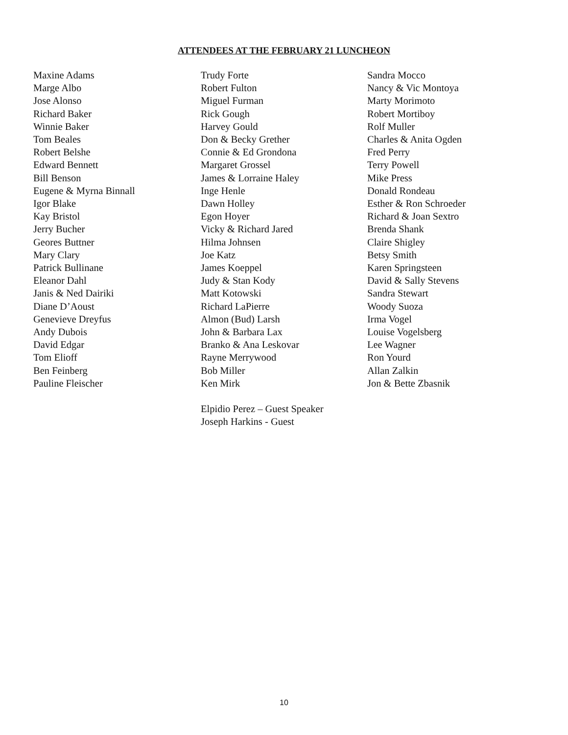ATTENDEES AT THE FEBRUARY 21 LUNCHEON
Maxine Adams
Marge Albo
Jose Alonso
Richard Baker
Winnie Baker
Tom Beales
Robert Belshe
Edward Bennett
Bill Benson
Eugene & Myrna Binnall
Igor Blake
Kay Bristol
Jerry Bucher
Geores Buttner
Mary Clary
Patrick Bullinane
Eleanor Dahl
Janis & Ned Dairiki
Diane D’Aoust
Genevieve Dreyfus
Andy Dubois
David Edgar
Tom Elioff
Ben Feinberg
Pauline Fleischer
Trudy Forte
Robert Fulton
Miguel Furman
Rick Gough
Harvey Gould
Don & Becky Grether
Connie & Ed Grondona
Margaret Grossel
James & Lorraine Haley
Inge Henle
Dawn Holley
Egon Hoyer
Vicky & Richard Jared
Hilma Johnsen
Joe Katz
James Koeppel
Judy & Stan Kody
Matt Kotowski
Richard LaPierre
Almon (Bud) Larsh
John & Barbara Lax
Branko & Ana Leskovar
Rayne Merrywood
Bob Miller
Ken Mirk
Elpidio Perez – Guest Speaker
Joseph Harkins - Guest
Sandra Mocco
Nancy & Vic Montoya
Marty Morimoto
Robert Mortiboy
Rolf Muller
Charles & Anita Ogden
Fred Perry
Terry Powell
Mike Press
Donald Rondeau
Esther & Ron Schroeder
Richard & Joan Sextro
Brenda Shank
Claire Shigley
Betsy Smith
Karen Springsteen
David & Sally Stevens
Sandra Stewart
Woody Suoza
Irma Vogel
Louise Vogelsberg
Lee Wagner
Ron Yourd
Allan Zalkin
Jon & Bette Zbasnik
10